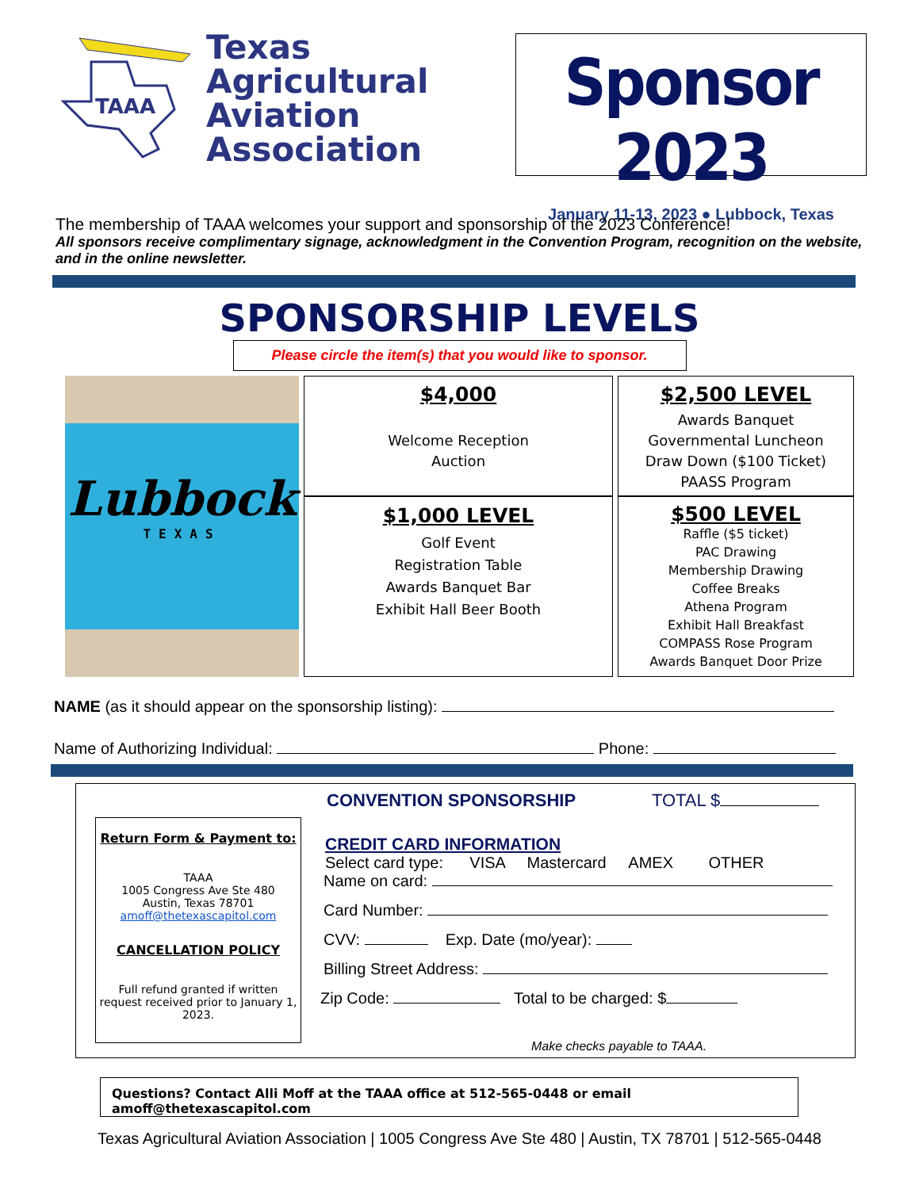TAAA
Texas
Agricultural
Aviation
Association
Sponsor 2023
January 11-13, 2023 ● Lubbock, Texas
The membership of TAAA welcomes your support and sponsorship of the 2023 Conference!
All sponsors receive complimentary signage, acknowledgment in the Convention Program, recognition on the website, and in the online newsletter.
SPONSORSHIP LEVELS
Please circle the item(s) that you would like to sponsor.
$4,000
Welcome Reception
Auction
Lubbock
TEXAS
$2,500 LEVEL
Awards Banquet
Governmental Luncheon
Draw Down ($100 Ticket)
PAASS Program
$1,000 LEVEL
Golf Event
Registration Table
Awards Banquet Bar
Exhibit Hall Beer Booth
$500 LEVEL
Raffle ($5 ticket)
PAC Drawing
Membership Drawing
Coffee Breaks
Athena Program
Exhibit Hall Breakfast
COMPASS Rose Program
Awards Banquet Door Prize
NAME (as it should appear on the sponsorship listing):
Name of Authorizing Individual: Phone:
Return Form & Payment to:
TAAA
1005 Congress Ave Ste 480
Austin, Texas 78701
amoff@thetexascapitol.com
CANCELLATION POLICY
Full refund granted if written request received prior to January 1, 2023.
CONVENTION SPONSORSHIP TOTAL $
CREDIT CARD INFORMATION
Select card type: VISA Mastercard AMEX OTHER
Name on card:
Card Number:
CVV: Exp. Date (mo/year):
Billing Street Address:
Zip Code: Total to be charged: $
Make checks payable to TAAA.
Questions? Contact Alli Moff at the TAAA office at 512-565-0448 or email amoff@thetexascapitol.com
Texas Agricultural Aviation Association | 1005 Congress Ave Ste 480 | Austin, TX 78701 | 512-565-0448